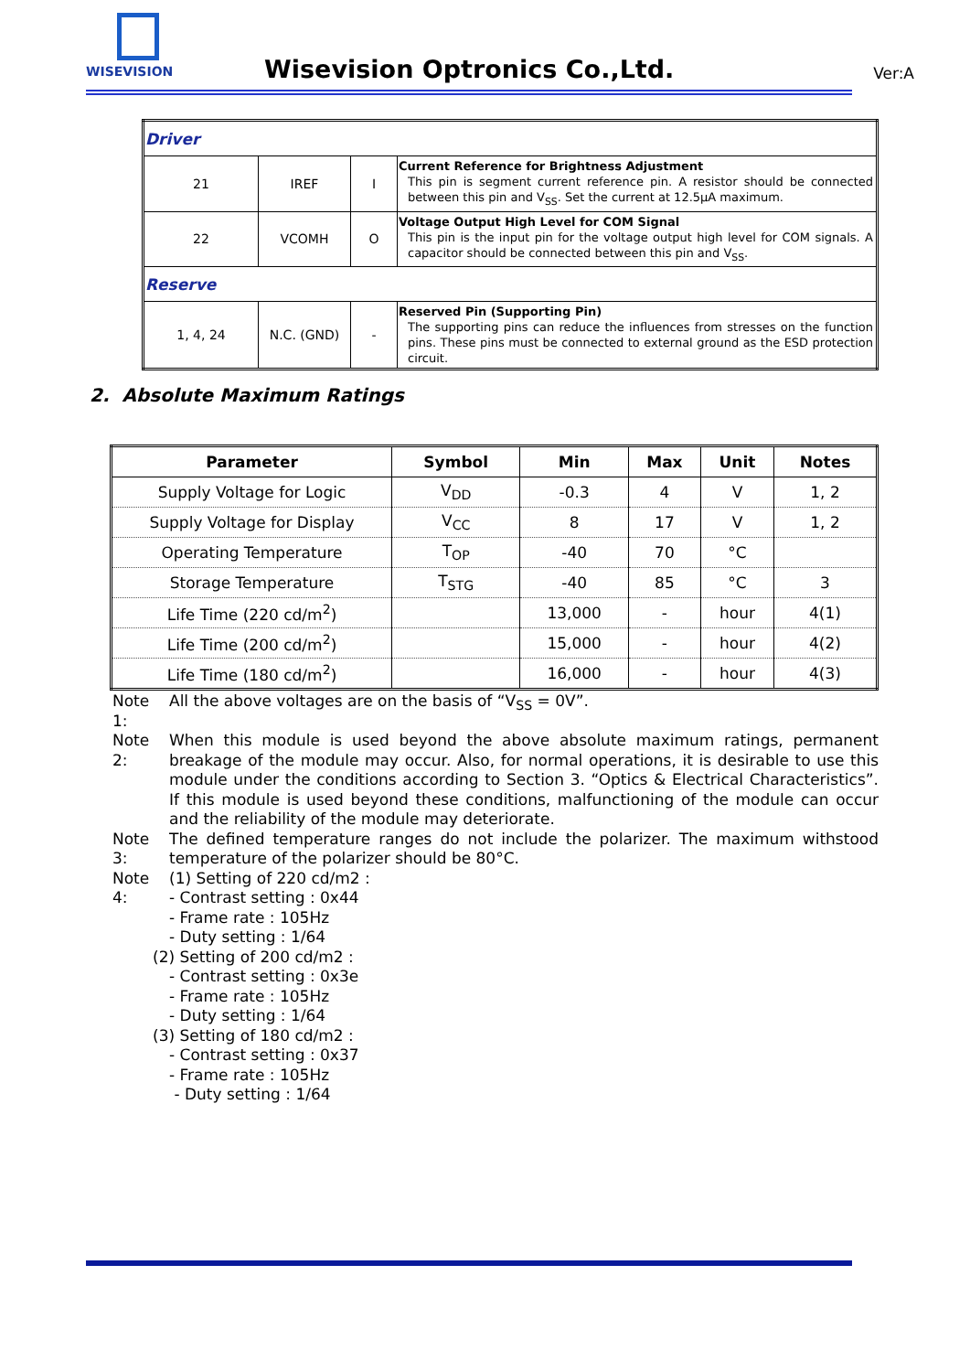WISEVISION
Wisevision Optronics Co.,Ltd. Ver:A
| Driver | | | |
| 21 | IREF | I | Current Reference for Brightness Adjustment This pin is segment current reference pin. A resistor should be connected between this pin and V<sub>SS</sub>. Set the current at 12.5μA maximum. |
| 22 | VCOMH | O | Voltage Output High Level for COM Signal This pin is the input pin for the voltage output high level for COM signals. A capacitor should be connected between this pin and V<sub>SS</sub>. |
| Reserve | | | |
| 1, 4, 24 | N.C. (GND) | - | Reserved Pin (Supporting Pin) The supporting pins can reduce the influences from stresses on the function pins. These pins must be connected to external ground as the ESD protection circuit. |
2. Absolute Maximum Ratings
| Parameter | Symbol | Min | Max | Unit | Notes |
| --- | --- | --- | --- | --- | --- |
| Supply Voltage for Logic | V<sub>DD</sub> | -0.3 | 4 | V | 1, 2 |
| Supply Voltage for Display | V<sub>CC</sub> | 8 | 17 | V | 1, 2 |
| Operating Temperature | T<sub>OP</sub> | -40 | 70 | °C | |
| Storage Temperature | T<sub>STG</sub> | -40 | 85 | °C | 3 |
| Life Time (220 cd/m<sup>2</sup>) | | 13,000 | - | hour | 4(1) |
| Life Time (200 cd/m<sup>2</sup>) | | 15,000 | - | hour | 4(2) |
| Life Time (180 cd/m<sup>2</sup>) | | 16,000 | - | hour | 4(3) |
Note 1:
All the above voltages are on the basis of “V<sub>SS</sub> = 0V”.
Note 2:
When this module is used beyond the above absolute maximum ratings, permanent breakage of the module may occur. Also, for normal operations, it is desirable to use this module under the conditions according to Section 3. “Optics & Electrical Characteristics”. If this module is used beyond these conditions, malfunctioning of the module can occur and the reliability of the module may deteriorate.
Note 3:
The defined temperature ranges do not include the polarizer. The maximum withstood temperature of the polarizer should be 80°C.
Note 4:
(1) Setting of 220 cd/m2 :
- Contrast setting : 0x44
- Frame rate : 105Hz
- Duty setting : 1/64
(2) Setting of 200 cd/m2 :
- Contrast setting : 0x3e
- Frame rate : 105Hz
- Duty setting : 1/64
(3) Setting of 180 cd/m2 :
- Contrast setting : 0x37
- Frame rate : 105Hz
- Duty setting : 1/64